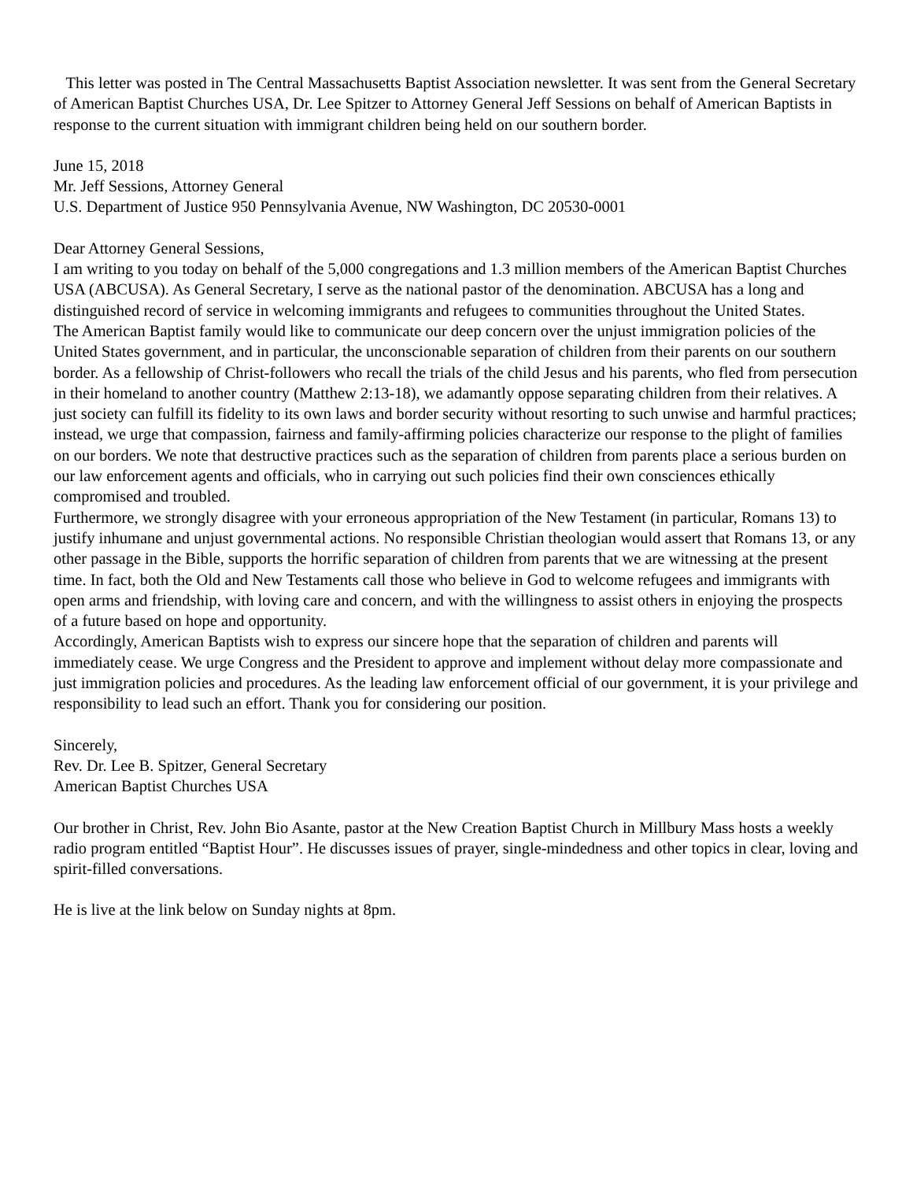This letter was posted in The Central Massachusetts Baptist Association newsletter. It was sent from the General Secretary of American Baptist Churches USA, Dr. Lee Spitzer to Attorney General Jeff Sessions on behalf of American Baptists in response to the current situation with immigrant children being held on our southern border.
June 15, 2018
Mr. Jeff Sessions, Attorney General
U.S. Department of Justice 950 Pennsylvania Avenue, NW Washington, DC 20530-0001
Dear Attorney General Sessions,
I am writing to you today on behalf of the 5,000 congregations and 1.3 million members of the American Baptist Churches USA (ABCUSA). As General Secretary, I serve as the national pastor of the denomination. ABCUSA has a long and distinguished record of service in welcoming immigrants and refugees to communities throughout the United States.
The American Baptist family would like to communicate our deep concern over the unjust immigration policies of the United States government, and in particular, the unconscionable separation of children from their parents on our southern border. As a fellowship of Christ-followers who recall the trials of the child Jesus and his parents, who fled from persecution in their homeland to another country (Matthew 2:13-18), we adamantly oppose separating children from their relatives. A just society can fulfill its fidelity to its own laws and border security without resorting to such unwise and harmful practices; instead, we urge that compassion, fairness and family-affirming policies characterize our response to the plight of families on our borders. We note that destructive practices such as the separation of children from parents place a serious burden on our law enforcement agents and officials, who in carrying out such policies find their own consciences ethically compromised and troubled.
Furthermore, we strongly disagree with your erroneous appropriation of the New Testament (in particular, Romans 13) to justify inhumane and unjust governmental actions. No responsible Christian theologian would assert that Romans 13, or any other passage in the Bible, supports the horrific separation of children from parents that we are witnessing at the present time. In fact, both the Old and New Testaments call those who believe in God to welcome refugees and immigrants with open arms and friendship, with loving care and concern, and with the willingness to assist others in enjoying the prospects of a future based on hope and opportunity.
Accordingly, American Baptists wish to express our sincere hope that the separation of children and parents will immediately cease. We urge Congress and the President to approve and implement without delay more compassionate and just immigration policies and procedures. As the leading law enforcement official of our government, it is your privilege and responsibility to lead such an effort. Thank you for considering our position.
Sincerely,
Rev. Dr. Lee B. Spitzer, General Secretary
American Baptist Churches USA
Our brother in Christ, Rev. John Bio Asante, pastor at the New Creation Baptist Church in Millbury Mass hosts a weekly radio program entitled “Baptist Hour”. He discusses issues of prayer, single-mindedness and other topics in clear, loving and spirit-filled conversations.
He is live at the link below on Sunday nights at 8pm.